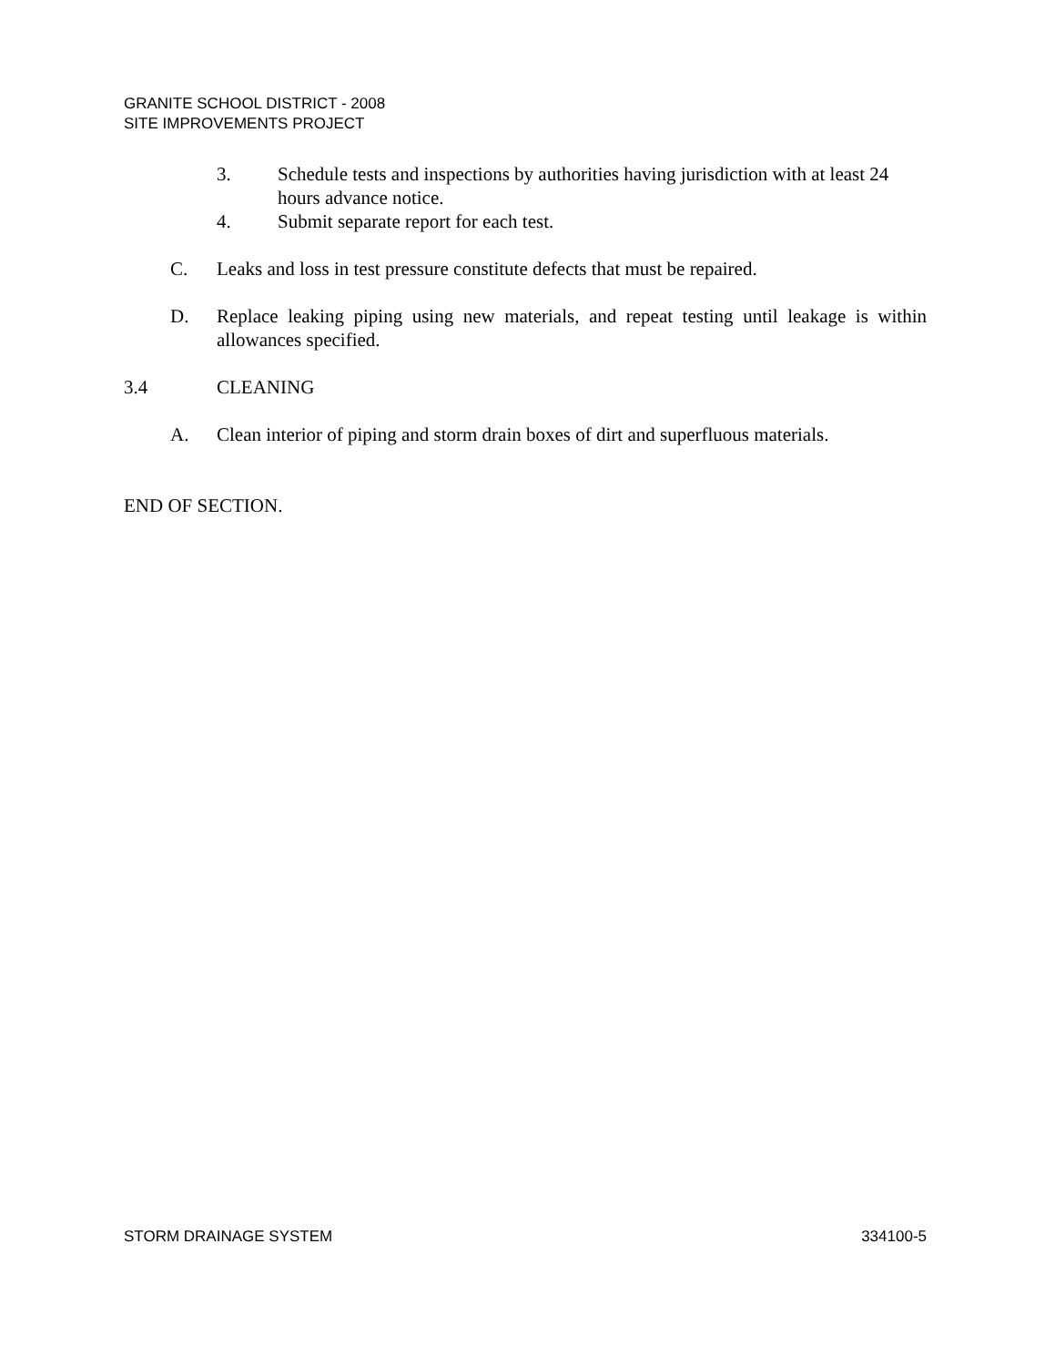GRANITE SCHOOL DISTRICT - 2008
SITE IMPROVEMENTS PROJECT
3. Schedule tests and inspections by authorities having jurisdiction with at least 24 hours advance notice.
4. Submit separate report for each test.
C. Leaks and loss in test pressure constitute defects that must be repaired.
D. Replace leaking piping using new materials, and repeat testing until leakage is within allowances specified.
3.4 CLEANING
A. Clean interior of piping and storm drain boxes of dirt and superfluous materials.
END OF SECTION.
STORM DRAINAGE SYSTEM 334100-5